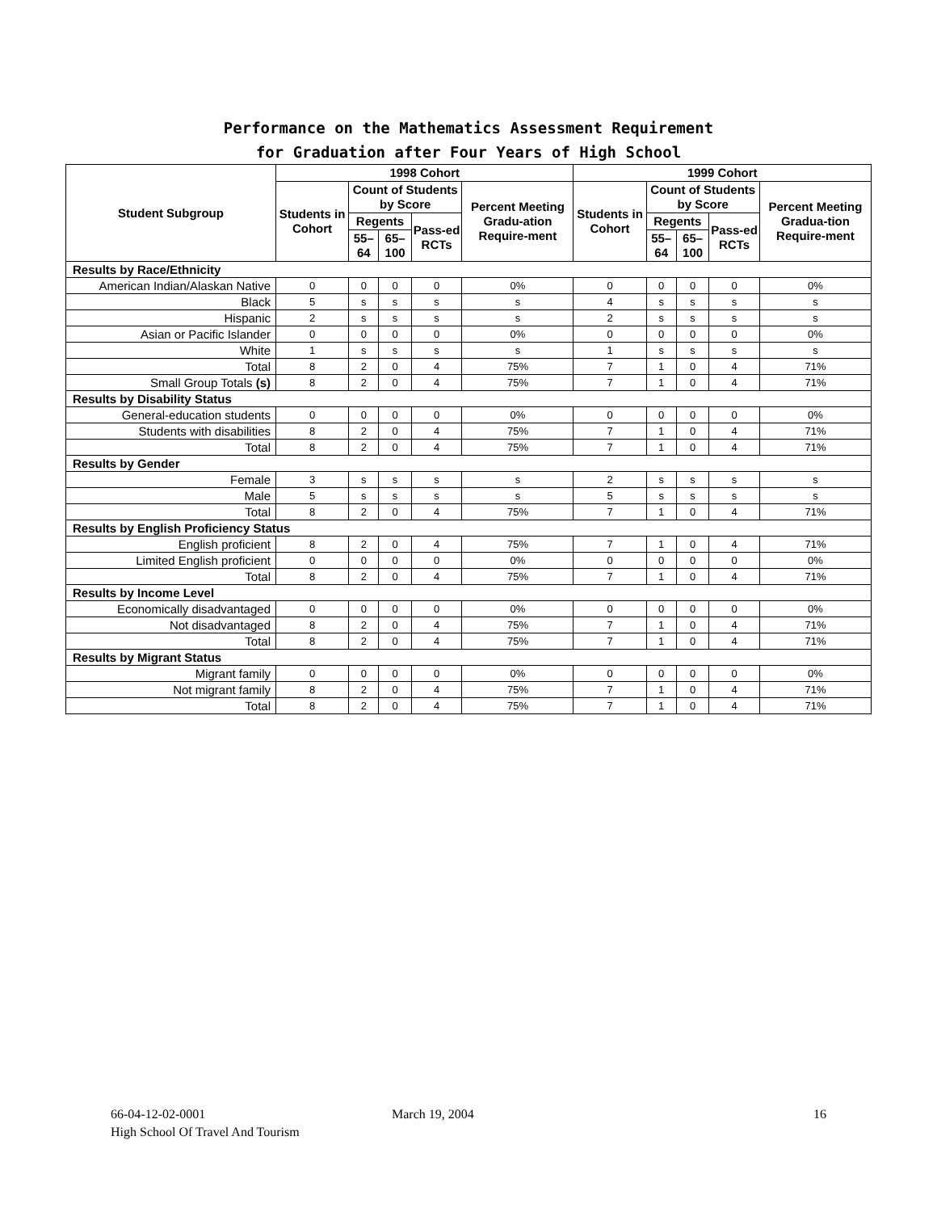Performance on the Mathematics Assessment Requirement
for Graduation after Four Years of High School
| Student Subgroup | 1998 Cohort | | | | | 1999 Cohort | | | | |
| --- | --- | --- | --- | --- | --- | --- | --- | --- | --- | --- |
| | Students in Cohort | Count of Students by Score | | | Percent Meeting Gradu-ation Require-ment | Students in Cohort | Count of Students by Score | | | Percent Meeting Gradua-tion Require-ment |
| | | Regents | | Pass-ed RCTs | | | Regents | | Pass-ed RCTs | |
| | | 55– 64 | 65– 100 | | | | 55– 64 | 65– 100 | | |
| Results by Race/Ethnicity | | | | | | | | | | |
| American Indian/Alaskan Native | 0 | 0 | 0 | 0 | 0% | 0 | 0 | 0 | 0 | 0% |
| Black | 5 | s | s | s | s | 4 | s | s | s | s |
| Hispanic | 2 | s | s | s | s | 2 | s | s | s | s |
| Asian or Pacific Islander | 0 | 0 | 0 | 0 | 0% | 0 | 0 | 0 | 0 | 0% |
| White | 1 | s | s | s | s | 1 | s | s | s | s |
| Total | 8 | 2 | 0 | 4 | 75% | 7 | 1 | 0 | 4 | 71% |
| Small Group Totals (s) | 8 | 2 | 0 | 4 | 75% | 7 | 1 | 0 | 4 | 71% |
| Results by Disability Status | | | | | | | | | | |
| General-education students | 0 | 0 | 0 | 0 | 0% | 0 | 0 | 0 | 0 | 0% |
| Students with disabilities | 8 | 2 | 0 | 4 | 75% | 7 | 1 | 0 | 4 | 71% |
| Total | 8 | 2 | 0 | 4 | 75% | 7 | 1 | 0 | 4 | 71% |
| Results by Gender | | | | | | | | | | |
| Female | 3 | s | s | s | s | 2 | s | s | s | s |
| Male | 5 | s | s | s | s | 5 | s | s | s | s |
| Total | 8 | 2 | 0 | 4 | 75% | 7 | 1 | 0 | 4 | 71% |
| Results by English Proficiency Status | | | | | | | | | | |
| English proficient | 8 | 2 | 0 | 4 | 75% | 7 | 1 | 0 | 4 | 71% |
| Limited English proficient | 0 | 0 | 0 | 0 | 0% | 0 | 0 | 0 | 0 | 0% |
| Total | 8 | 2 | 0 | 4 | 75% | 7 | 1 | 0 | 4 | 71% |
| Results by Income Level | | | | | | | | | | |
| Economically disadvantaged | 0 | 0 | 0 | 0 | 0% | 0 | 0 | 0 | 0 | 0% |
| Not disadvantaged | 8 | 2 | 0 | 4 | 75% | 7 | 1 | 0 | 4 | 71% |
| Total | 8 | 2 | 0 | 4 | 75% | 7 | 1 | 0 | 4 | 71% |
| Results by Migrant Status | | | | | | | | | | |
| Migrant family | 0 | 0 | 0 | 0 | 0% | 0 | 0 | 0 | 0 | 0% |
| Not migrant family | 8 | 2 | 0 | 4 | 75% | 7 | 1 | 0 | 4 | 71% |
| Total | 8 | 2 | 0 | 4 | 75% | 7 | 1 | 0 | 4 | 71% |
66-04-12-02-0001 March 19, 2004 16
High School Of Travel And Tourism